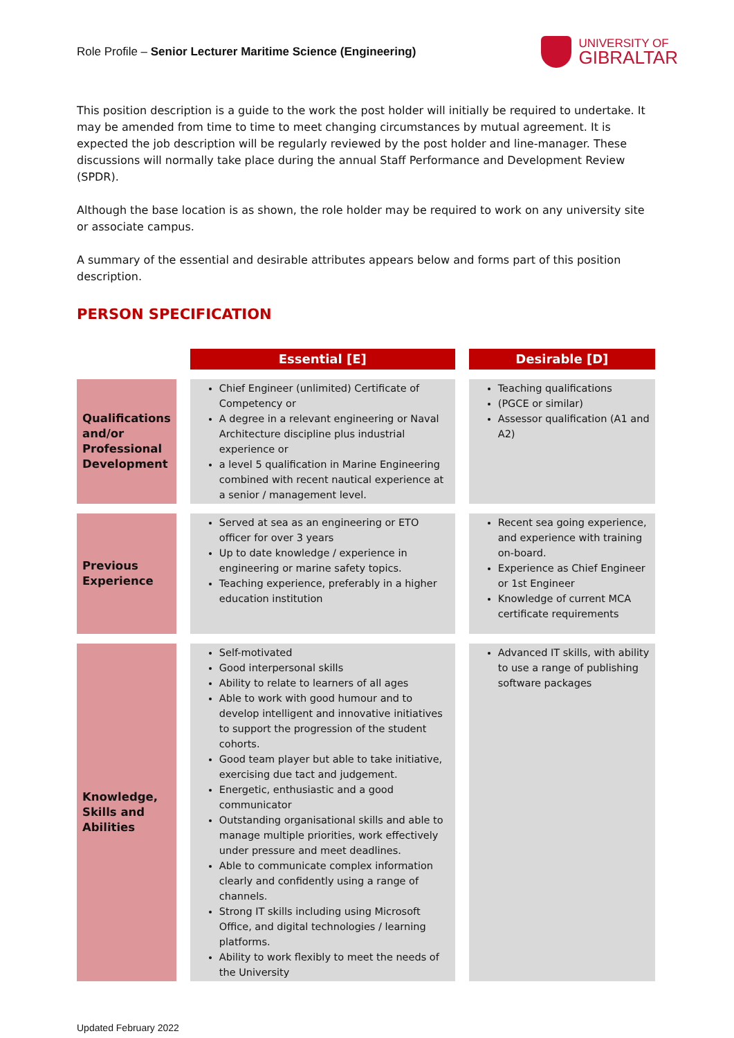Role Profile – Senior Lecturer Maritime Science (Engineering)
UNIVERSITY OF
GIBRALTAR
This position description is a guide to the work the post holder will initially be required to undertake. It may be amended from time to time to meet changing circumstances by mutual agreement. It is expected the job description will be regularly reviewed by the post holder and line-manager. These discussions will normally take place during the annual Staff Performance and Development Review (SPDR).
Although the base location is as shown, the role holder may be required to work on any university site or associate campus.
A summary of the essential and desirable attributes appears below and forms part of this position description.
PERSON SPECIFICATION
| | Essential [E] | Desirable [D] |
| --- | --- | --- |
| Qualifications and/or Professional Development | Chief Engineer (unlimited) Certificate of Competency or A degree in a relevant engineering or Naval Architecture discipline plus industrial experience or a level 5 qualification in Marine Engineering combined with recent nautical experience at a senior / management level. | Teaching qualifications (PGCE or similar) Assessor qualification (A1 and A2) |
| Previous Experience | Served at sea as an engineering or ETO officer for over 3 years Up to date knowledge / experience in engineering or marine safety topics. Teaching experience, preferably in a higher education institution | Recent sea going experience, and experience with training on-board. Experience as Chief Engineer or 1st Engineer Knowledge of current MCA certificate requirements |
| Knowledge, Skills and Abilities | Self-motivated Good interpersonal skills Ability to relate to learners of all ages Able to work with good humour and to develop intelligent and innovative initiatives to support the progression of the student cohorts. Good team player but able to take initiative, exercising due tact and judgement. Energetic, enthusiastic and a good communicator Outstanding organisational skills and able to manage multiple priorities, work effectively under pressure and meet deadlines. Able to communicate complex information clearly and confidently using a range of channels. Strong IT skills including using Microsoft Office, and digital technologies / learning platforms. Ability to work flexibly to meet the needs of the University | Advanced IT skills, with ability to use a range of publishing software packages |
Updated February 2022